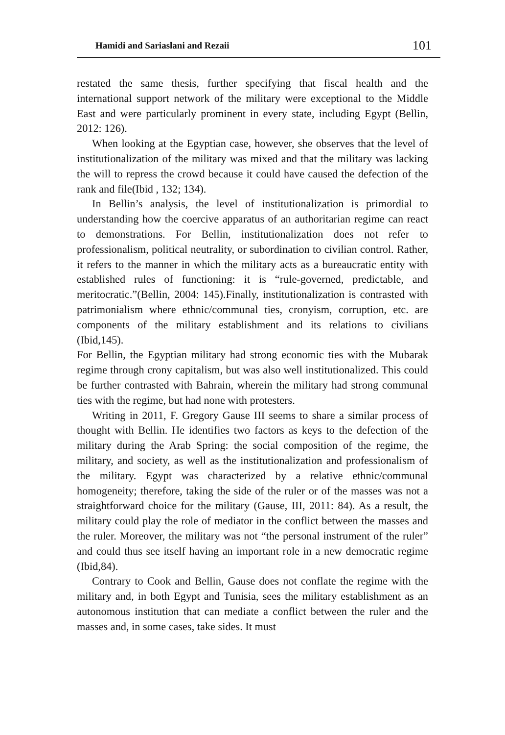Hamidi and Sariaslani and Rezaii 101
restated the same thesis, further specifying that fiscal health and the international support network of the military were exceptional to the Middle East and were particularly prominent in every state, including Egypt (Bellin, 2012: 126).
When looking at the Egyptian case, however, she observes that the level of institutionalization of the military was mixed and that the military was lacking the will to repress the crowd because it could have caused the defection of the rank and file(Ibid , 132; 134).
In Bellin’s analysis, the level of institutionalization is primordial to understanding how the coercive apparatus of an authoritarian regime can react to demonstrations. For Bellin, institutionalization does not refer to professionalism, political neutrality, or subordination to civilian control. Rather, it refers to the manner in which the military acts as a bureaucratic entity with established rules of functioning: it is “rule-governed, predictable, and meritocratic.”(Bellin, 2004: 145).Finally, institutionalization is contrasted with patrimonialism where ethnic/communal ties, cronyism, corruption, etc. are components of the military establishment and its relations to civilians (Ibid,145).
For Bellin, the Egyptian military had strong economic ties with the Mubarak regime through crony capitalism, but was also well institutionalized. This could be further contrasted with Bahrain, wherein the military had strong communal ties with the regime, but had none with protesters.
Writing in 2011, F. Gregory Gause III seems to share a similar process of thought with Bellin. He identifies two factors as keys to the defection of the military during the Arab Spring: the social composition of the regime, the military, and society, as well as the institutionalization and professionalism of the military. Egypt was characterized by a relative ethnic/communal homogeneity; therefore, taking the side of the ruler or of the masses was not a straightforward choice for the military (Gause, III, 2011: 84). As a result, the military could play the role of mediator in the conflict between the masses and the ruler. Moreover, the military was not “the personal instrument of the ruler” and could thus see itself having an important role in a new democratic regime (Ibid,84).
Contrary to Cook and Bellin, Gause does not conflate the regime with the military and, in both Egypt and Tunisia, sees the military establishment as an autonomous institution that can mediate a conflict between the ruler and the masses and, in some cases, take sides. It must